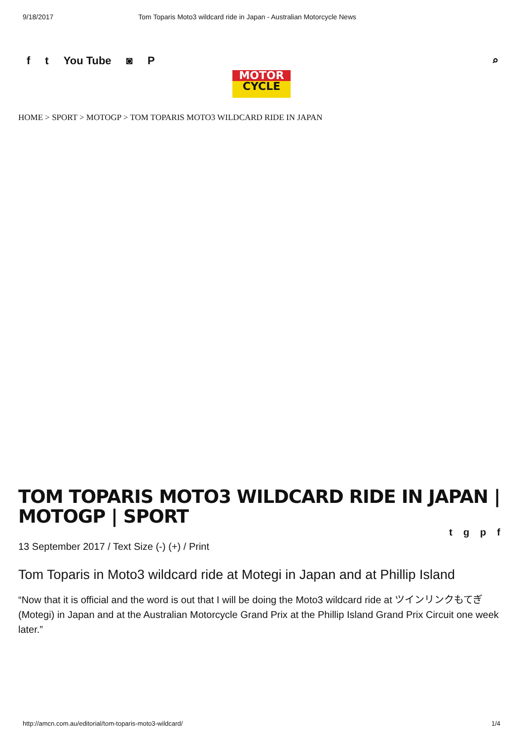9/18/2017 Tom Toparis Moto3 wildcard ride in Japan - Australian Motorcycle News
f t You Tube ◙ P ⌕
MOTOR
CYCLE
HOME > SPORT > MOTOGP > TOM TOPARIS MOTO3 WILDCARD RIDE IN JAPAN
TOM TOPARIS MOTO3 WILDCARD RIDE IN JAPAN | MOTOGP | SPORT
tgpf
13 September 2017 / Text Size (-) (+) / Print
Tom Toparis in Moto3 wildcard ride at Motegi in Japan and at Phillip Island
“Now that it is official and the word is out that I will be doing the Moto3 wildcard ride at ツインリンクもてぎ (Motegi) in Japan and at the Australian Motorcycle Grand Prix at the Phillip Island Grand Prix Circuit one week later.”
http://amcn.com.au/editorial/tom-toparis-moto3-wildcard/ 1/4